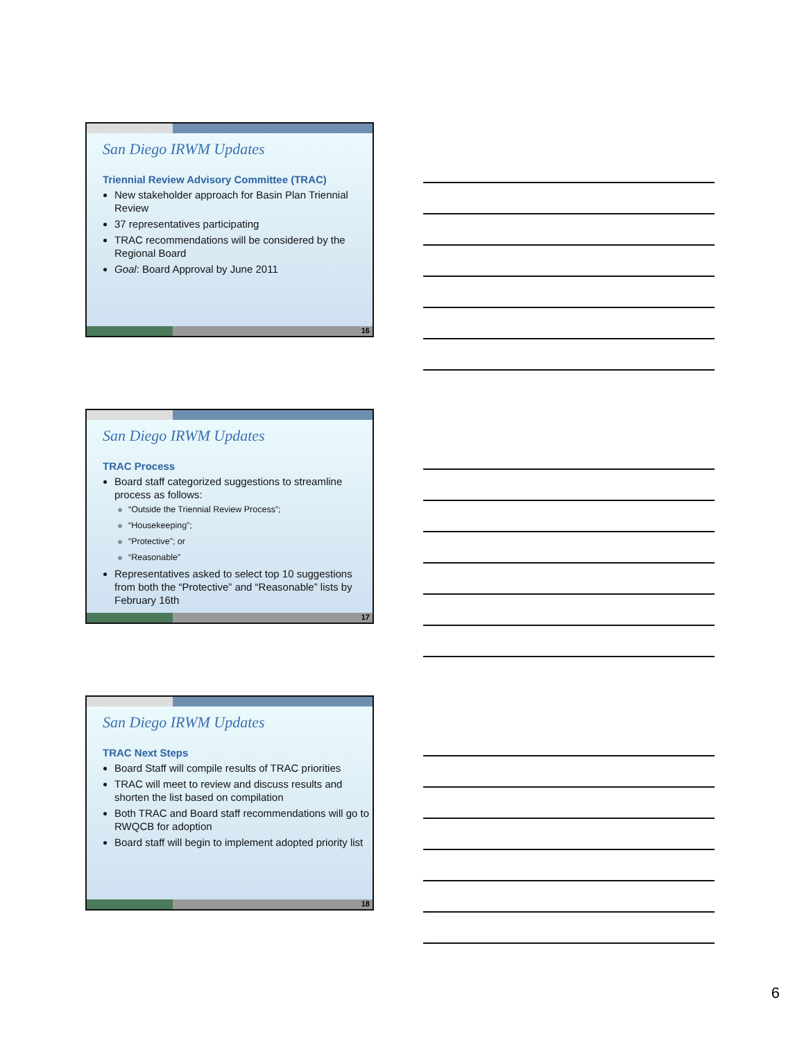San Diego IRWM Updates
Triennial Review Advisory Committee (TRAC)
New stakeholder approach for Basin Plan Triennial Review
37 representatives participating
TRAC recommendations will be considered by the Regional Board
Goal: Board Approval by June 2011
16
San Diego IRWM Updates
TRAC Process
Board staff categorized suggestions to streamline process as follows:
“Outside the Triennial Review Process”;
“Housekeeping”;
“Protective”; or
“Reasonable”
Representatives asked to select top 10 suggestions from both the “Protective” and “Reasonable” lists by February 16th
17
San Diego IRWM Updates
TRAC Next Steps
Board Staff will compile results of TRAC priorities
TRAC will meet to review and discuss results and shorten the list based on compilation
Both TRAC and Board staff recommendations will go to RWQCB for adoption
Board staff will begin to implement adopted priority list
18
6